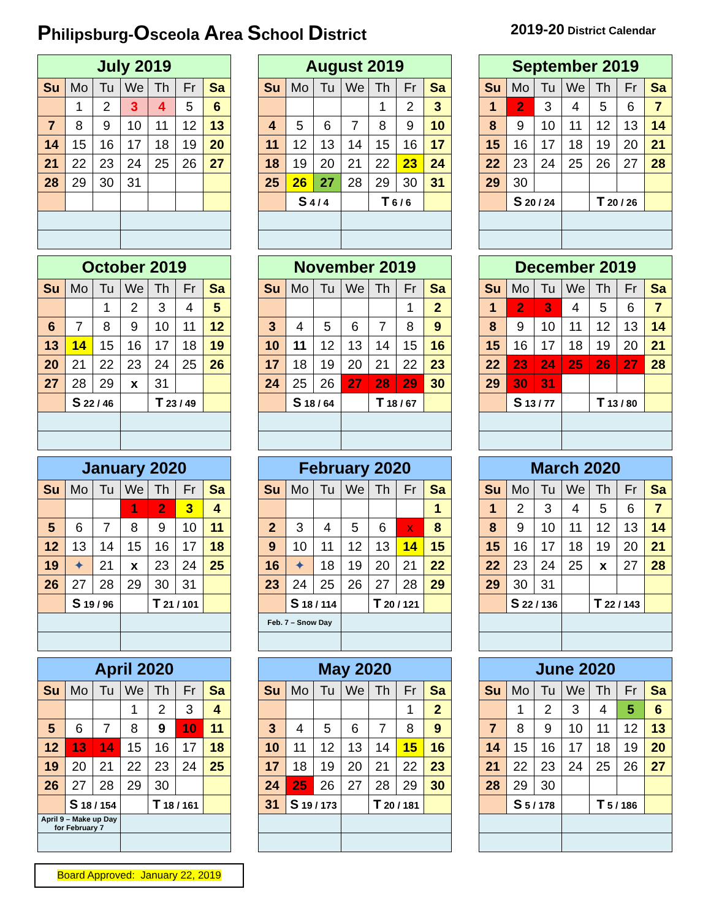Philipsburg-Osceola Area School District
2019-20 District Calendar
| July 2019 | | | | | | |
| --- | --- | --- | --- | --- | --- | --- |
| Su | Mo | Tu | We | Th | Fr | Sa |
| | 1 | 2 | 3 | 4 | 5 | 6 |
| 7 | 8 | 9 | 10 | 11 | 12 | 13 |
| 14 | 15 | 16 | 17 | 18 | 19 | 20 |
| 21 | 22 | 23 | 24 | 25 | 26 | 27 |
| 28 | 29 | 30 | 31 | | | |
| August 2019 | | | | | | |
| --- | --- | --- | --- | --- | --- | --- |
| Su | Mo | Tu | We | Th | Fr | Sa |
| | | | | 1 | 2 | 3 |
| 4 | 5 | 6 | 7 | 8 | 9 | 10 |
| 11 | 12 | 13 | 14 | 15 | 16 | 17 |
| 18 | 19 | 20 | 21 | 22 | 23 | 24 |
| 25 | 26 | 27 | 28 | 29 | 30 | 31 |
| | S 4 / 4 | | | T 6 / 6 | | |
| September 2019 | | | | | | |
| --- | --- | --- | --- | --- | --- | --- |
| Su | Mo | Tu | We | Th | Fr | Sa |
| 1 | 2 | 3 | 4 | 5 | 6 | 7 |
| 8 | 9 | 10 | 11 | 12 | 13 | 14 |
| 15 | 16 | 17 | 18 | 19 | 20 | 21 |
| 22 | 23 | 24 | 25 | 26 | 27 | 28 |
| 29 | 30 | | | | | |
| | S 20 / 24 | | | T 20 / 26 | | |
| October 2019 | | | | | | |
| --- | --- | --- | --- | --- | --- | --- |
| Su | Mo | Tu | We | Th | Fr | Sa |
| | | 1 | 2 | 3 | 4 | 5 |
| 6 | 7 | 8 | 9 | 10 | 11 | 12 |
| 13 | 14 | 15 | 16 | 17 | 18 | 19 |
| 20 | 21 | 22 | 23 | 24 | 25 | 26 |
| 27 | 28 | 29 | x | 31 | | |
| | S 22 / 46 | | | T 23 / 49 | | |
| November 2019 | | | | | | |
| --- | --- | --- | --- | --- | --- | --- |
| Su | Mo | Tu | We | Th | Fr | Sa |
| | | | | | 1 | 2 |
| 3 | 4 | 5 | 6 | 7 | 8 | 9 |
| 10 | 11 | 12 | 13 | 14 | 15 | 16 |
| 17 | 18 | 19 | 20 | 21 | 22 | 23 |
| 24 | 25 | 26 | 27 | 28 | 29 | 30 |
| | S 18 / 64 | | | T 18 / 67 | | |
| December 2019 | | | | | | |
| --- | --- | --- | --- | --- | --- | --- |
| Su | Mo | Tu | We | Th | Fr | Sa |
| 1 | 2 | 3 | 4 | 5 | 6 | 7 |
| 8 | 9 | 10 | 11 | 12 | 13 | 14 |
| 15 | 16 | 17 | 18 | 19 | 20 | 21 |
| 22 | 23 | 24 | 25 | 26 | 27 | 28 |
| 29 | 30 | 31 | | | | |
| | S 13 / 77 | | | T 13 / 80 | | |
| January 2020 | | | | | | |
| --- | --- | --- | --- | --- | --- | --- |
| Su | Mo | Tu | We | Th | Fr | Sa |
| | | | 1 | 2 | 3 | 4 |
| 5 | 6 | 7 | 8 | 9 | 10 | 11 |
| 12 | 13 | 14 | 15 | 16 | 17 | 18 |
| 19 | ✦ | 21 | x | 23 | 24 | 25 |
| 26 | 27 | 28 | 29 | 30 | 31 | |
| | S 19 / 96 | | | T 21 / 101 | | |
| February 2020 | | | | | | |
| --- | --- | --- | --- | --- | --- | --- |
| Su | Mo | Tu | We | Th | Fr | Sa |
| | | | | | | 1 |
| 2 | 3 | 4 | 5 | 6 | x | 8 |
| 9 | 10 | 11 | 12 | 13 | 14 | 15 |
| 16 | ✦ | 18 | 19 | 20 | 21 | 22 |
| 23 | 24 | 25 | 26 | 27 | 28 | 29 |
| | S 18 / 114 | | | T 20 / 121 | | |
| Feb. 7 – Snow Day | | | | | | |
| March 2020 | | | | | | |
| --- | --- | --- | --- | --- | --- | --- |
| Su | Mo | Tu | We | Th | Fr | Sa |
| 1 | 2 | 3 | 4 | 5 | 6 | 7 |
| 8 | 9 | 10 | 11 | 12 | 13 | 14 |
| 15 | 16 | 17 | 18 | 19 | 20 | 21 |
| 22 | 23 | 24 | 25 | x | 27 | 28 |
| 29 | 30 | 31 | | | | |
| | S 22 / 136 | | | T 22 / 143 | | |
| April 2020 | | | | | | |
| --- | --- | --- | --- | --- | --- | --- |
| Su | Mo | Tu | We | Th | Fr | Sa |
| | | | 1 | 2 | 3 | 4 |
| 5 | 6 | 7 | 8 | 9 | 10 | 11 |
| 12 | 13 | 14 | 15 | 16 | 17 | 18 |
| 19 | 20 | 21 | 22 | 23 | 24 | 25 |
| 26 | 27 | 28 | 29 | 30 | | |
| | S 18 / 154 | | | T 18 / 161 | | |
| April 9 – Make up Day for February 7 | | | | | | |
| May 2020 | | | | | | |
| --- | --- | --- | --- | --- | --- | --- |
| Su | Mo | Tu | We | Th | Fr | Sa |
| | | | | | 1 | 2 |
| 3 | 4 | 5 | 6 | 7 | 8 | 9 |
| 10 | 11 | 12 | 13 | 14 | 15 | 16 |
| 17 | 18 | 19 | 20 | 21 | 22 | 23 |
| 24 | 25 | 26 | 27 | 28 | 29 | 30 |
| 31 | S 19 / 173 | | | T 20 / 181 | | |
| June 2020 | | | | | | |
| --- | --- | --- | --- | --- | --- | --- |
| Su | Mo | Tu | We | Th | Fr | Sa |
| | 1 | 2 | 3 | 4 | 5 | 6 |
| 7 | 8 | 9 | 10 | 11 | 12 | 13 |
| 14 | 15 | 16 | 17 | 18 | 19 | 20 |
| 21 | 22 | 23 | 24 | 25 | 26 | 27 |
| 28 | 29 | 30 | | | | |
| | S 5 / 178 | | | T 5 / 186 | | |
Board Approved: January 22, 2019